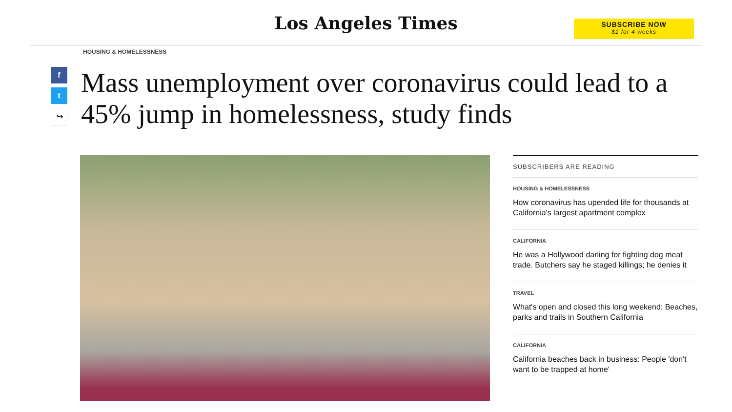Los Angeles Times
SUBSCRIBE NOW
$1 for 4 weeks
HOUSING & HOMELESSNESS
f
t
↪
Mass unemployment over coronavirus could lead to a 45% jump in homelessness, study finds
SUBSCRIBERS ARE READING
HOUSING & HOMELESSNESS
How coronavirus has upended life for thousands at California's largest apartment complex
CALIFORNIA
He was a Hollywood darling for fighting dog meat trade. Butchers say he staged killings; he denies it
TRAVEL
What's open and closed this long weekend: Beaches, parks and trails in Southern California
CALIFORNIA
California beaches back in business: People 'don't want to be trapped at home'